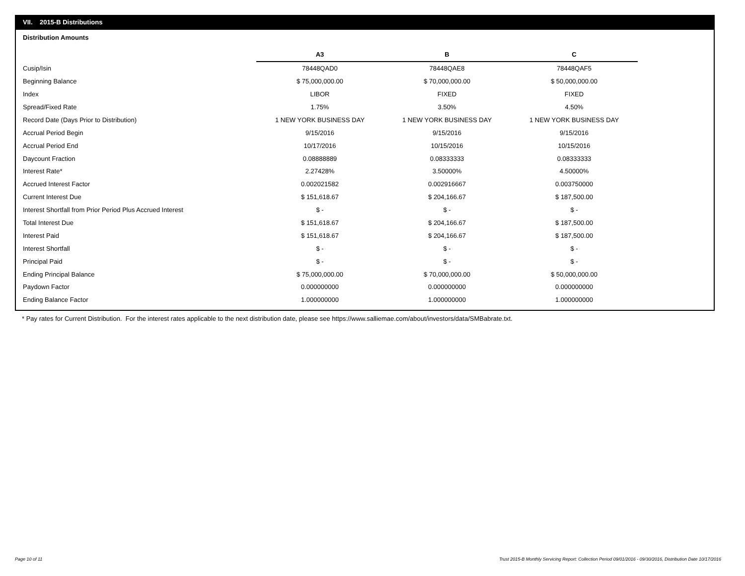VII. 2015-B Distributions
Distribution Amounts
| | A3 | B | C |
| --- | --- | --- | --- |
| Cusip/Isin | 78448QAD0 | 78448QAE8 | 78448QAF5 |
| Beginning Balance | $ 75,000,000.00 | $ 70,000,000.00 | $ 50,000,000.00 |
| Index | LIBOR | FIXED | FIXED |
| Spread/Fixed Rate | 1.75% | 3.50% | 4.50% |
| Record Date (Days Prior to Distribution) | 1 NEW YORK BUSINESS DAY | 1 NEW YORK BUSINESS DAY | 1 NEW YORK BUSINESS DAY |
| Accrual Period Begin | 9/15/2016 | 9/15/2016 | 9/15/2016 |
| Accrual Period End | 10/17/2016 | 10/15/2016 | 10/15/2016 |
| Daycount Fraction | 0.08888889 | 0.08333333 | 0.08333333 |
| Interest Rate* | 2.27428% | 3.50000% | 4.50000% |
| Accrued Interest Factor | 0.002021582 | 0.002916667 | 0.003750000 |
| Current Interest Due | $ 151,618.67 | $ 204,166.67 | $ 187,500.00 |
| Interest Shortfall from Prior Period Plus Accrued Interest | $ - | $ - | $ - |
| Total Interest Due | $ 151,618.67 | $ 204,166.67 | $ 187,500.00 |
| Interest Paid | $ 151,618.67 | $ 204,166.67 | $ 187,500.00 |
| Interest Shortfall | $ - | $ - | $ - |
| Principal Paid | $ - | $ - | $ - |
| Ending Principal Balance | $ 75,000,000.00 | $ 70,000,000.00 | $ 50,000,000.00 |
| Paydown Factor | 0.000000000 | 0.000000000 | 0.000000000 |
| Ending Balance Factor | 1.000000000 | 1.000000000 | 1.000000000 |
* Pay rates for Current Distribution. For the interest rates applicable to the next distribution date, please see https://www.salliemae.com/about/investors/data/SMBabrate.txt.
Page 10 of 11
Trust 2015-B Monthly Servicing Report: Collection Period 09/01/2016 - 09/30/2016, Distribution Date 10/17/2016